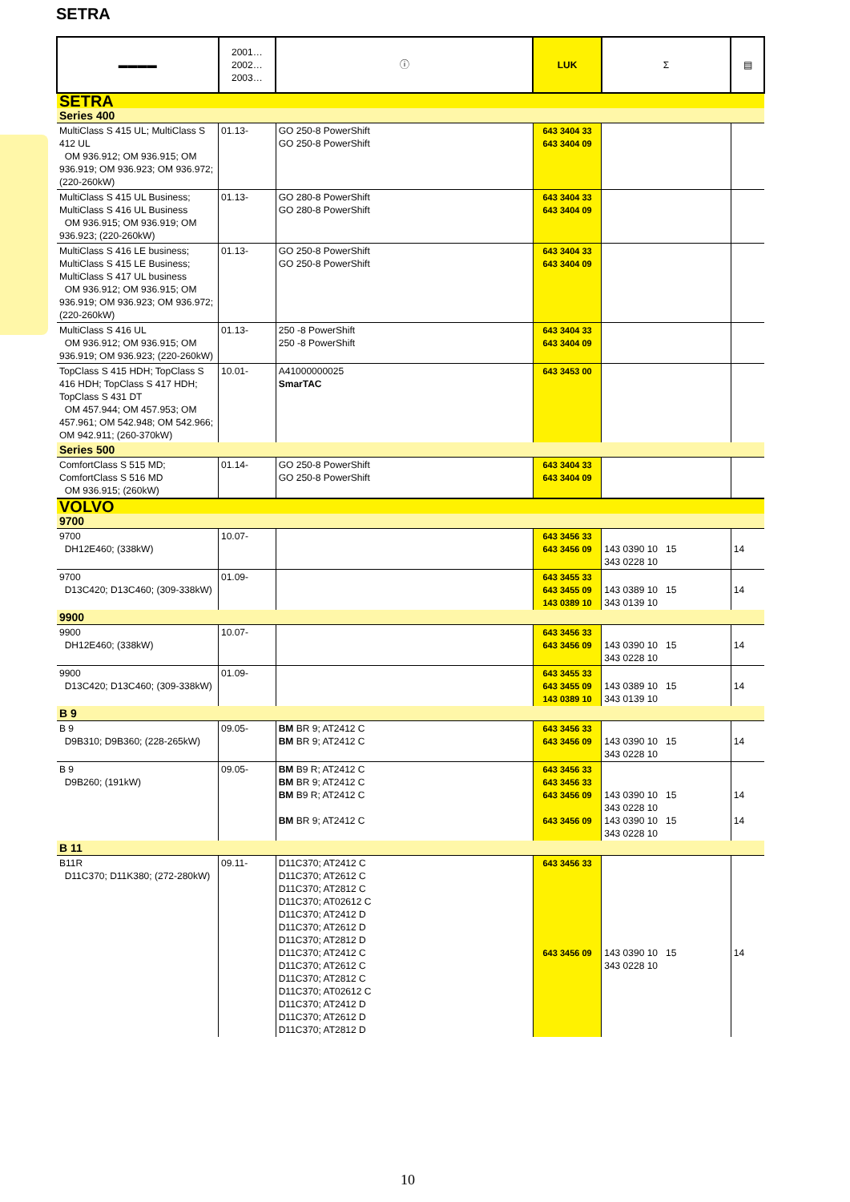SETRA
| ▬▬▬▬ | 2001… 2002… 2003… | ⓘ | LUK | Σ | ▤ |
| SETRA | | | | | |
| Series 400 | | | | | |
| MultiClass S 415 UL; MultiClass S 412 UL OM 936.912; OM 936.915; OM 936.919; OM 936.923; OM 936.972; (220-260kW) | 01.13- | GO 250-8 PowerShift GO 250-8 PowerShift | 643 3404 33 643 3404 09 | | |
| MultiClass S 415 UL Business; MultiClass S 416 UL Business OM 936.915; OM 936.919; OM 936.923; (220-260kW) | 01.13- | GO 280-8 PowerShift GO 280-8 PowerShift | 643 3404 33 643 3404 09 | | |
| MultiClass S 416 LE business; MultiClass S 415 LE Business; MultiClass S 417 UL business OM 936.912; OM 936.915; OM 936.919; OM 936.923; OM 936.972; (220-260kW) | 01.13- | GO 250-8 PowerShift GO 250-8 PowerShift | 643 3404 33 643 3404 09 | | |
| MultiClass S 416 UL OM 936.912; OM 936.915; OM 936.919; OM 936.923; (220-260kW) | 01.13- | 250 -8 PowerShift 250 -8 PowerShift | 643 3404 33 643 3404 09 | | |
| TopClass S 415 HDH; TopClass S 416 HDH; TopClass S 417 HDH; TopClass S 431 DT OM 457.944; OM 457.953; OM 457.961; OM 542.948; OM 542.966; OM 942.911; (260-370kW) | 10.01- | A41000000025 SmarTAC | 643 3453 00 | | |
| Series 500 | | | | | |
| ComfortClass S 515 MD; ComfortClass S 516 MD OM 936.915; (260kW) | 01.14- | GO 250-8 PowerShift GO 250-8 PowerShift | 643 3404 33 643 3404 09 | | |
| VOLVO | | | | | |
| 9700 | | | | | |
| 9700 DH12E460; (338kW) | 10.07- | | 643 3456 33 643 3456 09 | 143 0390 10 15 343 0228 10 | 14 |
| 9700 D13C420; D13C460; (309-338kW) | 01.09- | | 643 3455 33 643 3455 09 143 0389 10 | 143 0389 10 15 343 0139 10 | 14 |
| 9900 | | | | | |
| 9900 DH12E460; (338kW) | 10.07- | | 643 3456 33 643 3456 09 | 143 0390 10 15 343 0228 10 | 14 |
| 9900 D13C420; D13C460; (309-338kW) | 01.09- | | 643 3455 33 643 3455 09 143 0389 10 | 143 0389 10 15 343 0139 10 | 14 |
| B 9 | | | | | |
| B 9 D9B310; D9B360; (228-265kW) | 09.05- | BM BR 9; AT2412 C BM BR 9; AT2412 C | 643 3456 33 643 3456 09 | 143 0390 10 15 343 0228 10 | 14 |
| B 9 D9B260; (191kW) | 09.05- | BM B9 R; AT2412 C BM BR 9; AT2412 C BM B9 R; AT2412 C BM BR 9; AT2412 C | 643 3456 33 643 3456 33 643 3456 09 643 3456 09 | 143 0390 10 15 343 0228 10 143 0390 10 15 343 0228 10 | 14 14 |
| B 11 | | | | | |
| B11R D11C370; D11K380; (272-280kW) | 09.11- | D11C370; AT2412 C D11C370; AT2612 C D11C370; AT2812 C D11C370; AT02612 C D11C370; AT2412 D D11C370; AT2612 D D11C370; AT2812 D D11C370; AT2412 C D11C370; AT2612 C D11C370; AT2812 C D11C370; AT02612 C D11C370; AT2412 D D11C370; AT2612 D D11C370; AT2812 D | 643 3456 33 643 3456 09 | 143 0390 10 15 343 0228 10 | 14 |
10